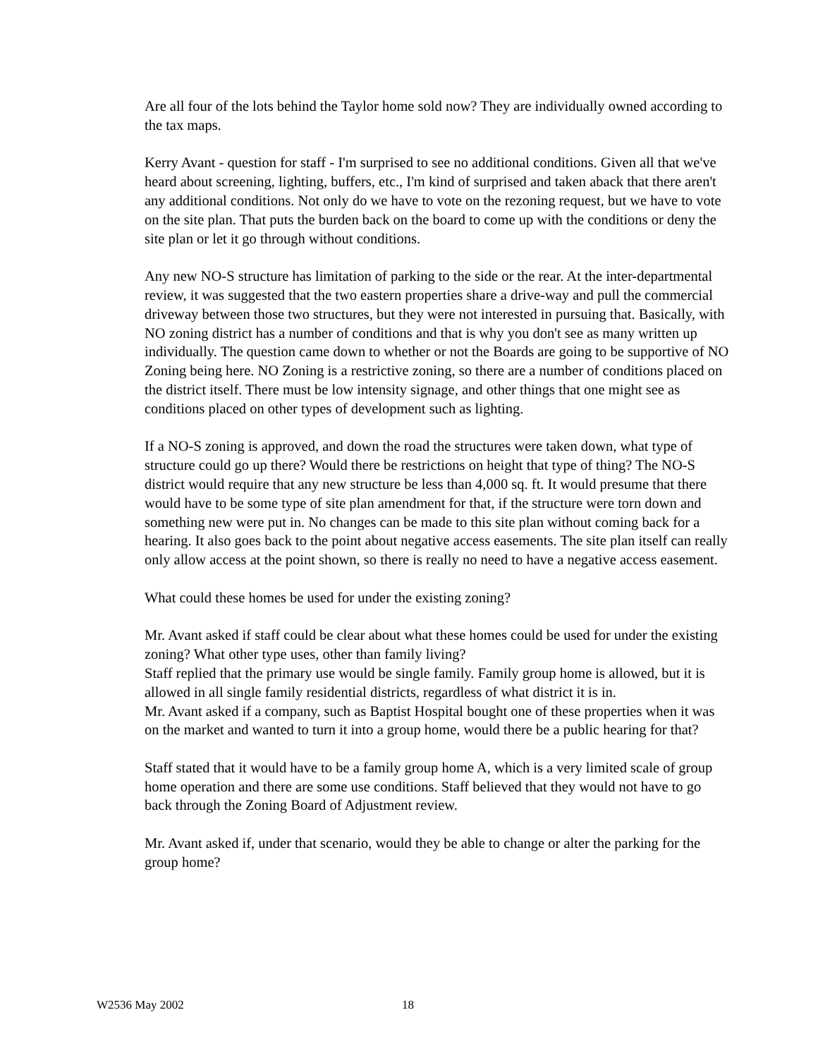Are all four of the lots behind the Taylor home sold now? They are individually owned according to the tax maps.
Kerry Avant - question for staff - I'm surprised to see no additional conditions. Given all that we've heard about screening, lighting, buffers, etc., I'm kind of surprised and taken aback that there aren't any additional conditions. Not only do we have to vote on the rezoning request, but we have to vote on the site plan. That puts the burden back on the board to come up with the conditions or deny the site plan or let it go through without conditions.
Any new NO-S structure has limitation of parking to the side or the rear. At the inter-departmental review, it was suggested that the two eastern properties share a drive-way and pull the commercial driveway between those two structures, but they were not interested in pursuing that. Basically, with NO zoning district has a number of conditions and that is why you don't see as many written up individually. The question came down to whether or not the Boards are going to be supportive of NO Zoning being here. NO Zoning is a restrictive zoning, so there are a number of conditions placed on the district itself. There must be low intensity signage, and other things that one might see as conditions placed on other types of development such as lighting.
If a NO-S zoning is approved, and down the road the structures were taken down, what type of structure could go up there? Would there be restrictions on height that type of thing? The NO-S district would require that any new structure be less than 4,000 sq. ft. It would presume that there would have to be some type of site plan amendment for that, if the structure were torn down and something new were put in. No changes can be made to this site plan without coming back for a hearing. It also goes back to the point about negative access easements. The site plan itself can really only allow access at the point shown, so there is really no need to have a negative access easement.
What could these homes be used for under the existing zoning?
Mr. Avant asked if staff could be clear about what these homes could be used for under the existing zoning? What other type uses, other than family living?
Staff replied that the primary use would be single family. Family group home is allowed, but it is allowed in all single family residential districts, regardless of what district it is in.
Mr. Avant asked if a company, such as Baptist Hospital bought one of these properties when it was on the market and wanted to turn it into a group home, would there be a public hearing for that?
Staff stated that it would have to be a family group home A, which is a very limited scale of group home operation and there are some use conditions. Staff believed that they would not have to go back through the Zoning Board of Adjustment review.
Mr. Avant asked if, under that scenario, would they be able to change or alter the parking for the group home?
W2536 May 2002 18